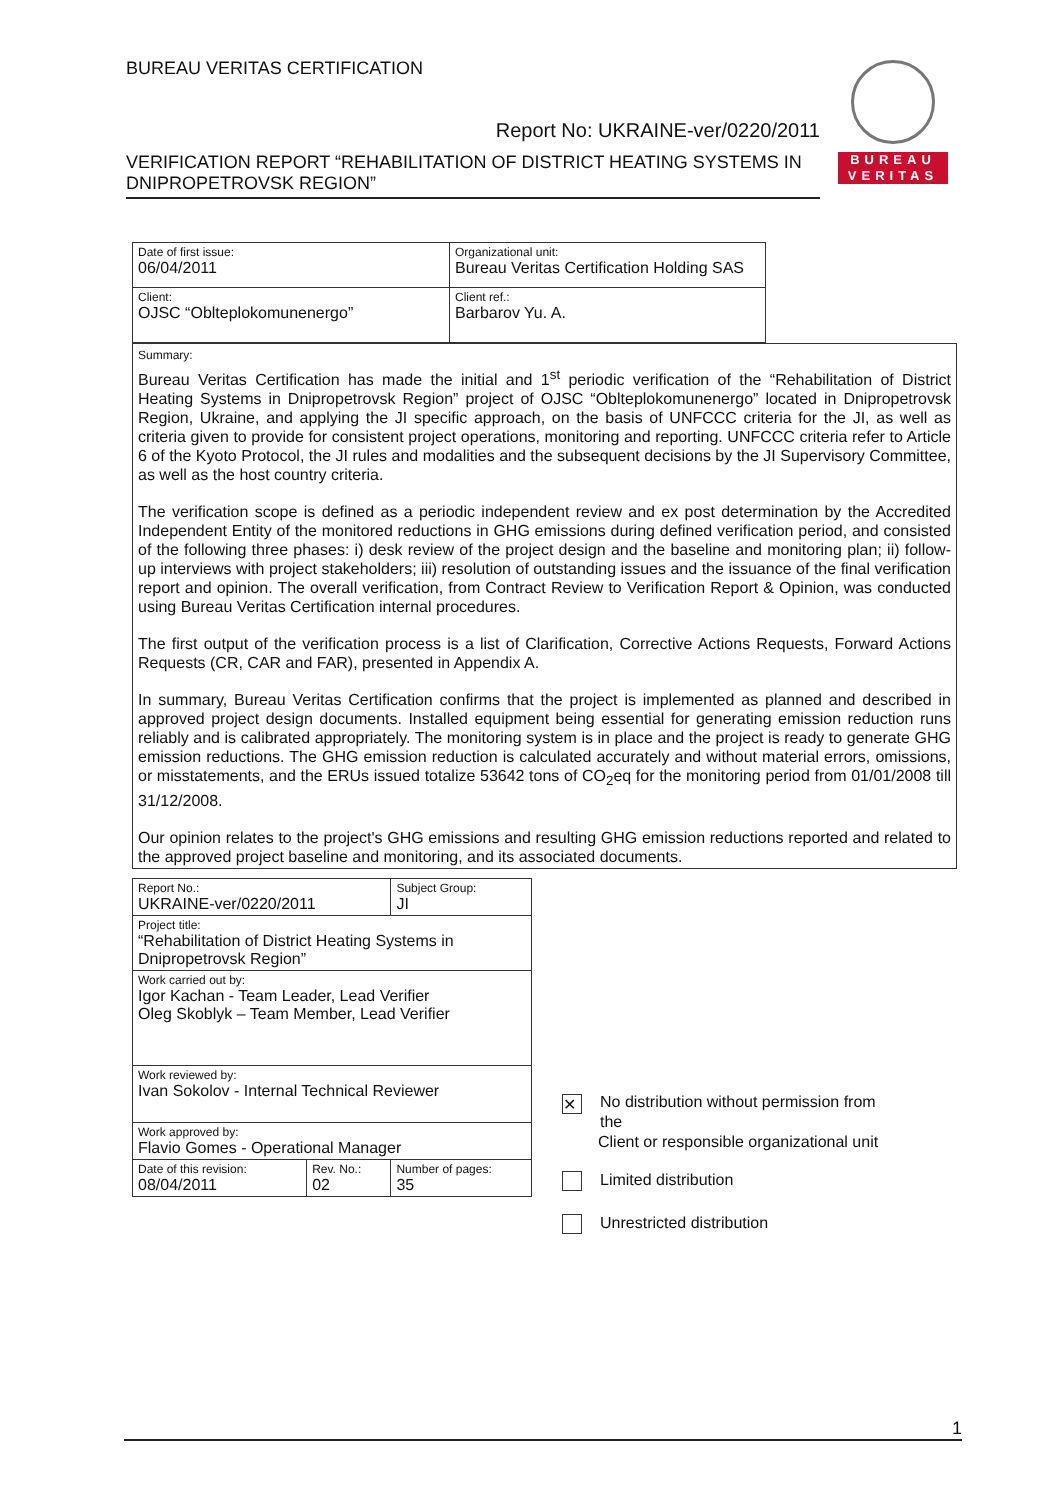BUREAU VERITAS CERTIFICATION
Report No: UKRAINE-ver/0220/2011
VERIFICATION REPORT “REHABILITATION OF DISTRICT HEATING SYSTEMS IN DNIPROPETROVSK REGION”
BUREAU
VERITAS
| Date of first issue: 06/04/2011 | Organizational unit: Bureau Veritas Certification Holding SAS |
| Client: OJSC “Oblteplokomunenergo” | Client ref.: Barbarov Yu. A. |
| Summary: Bureau Veritas Certification has made the initial and 1<sup>st</sup> periodic verification of the “Rehabilitation of District Heating Systems in Dnipropetrovsk Region” project of OJSC “Oblteplokomunenergo” located in Dnipropetrovsk Region, Ukraine, and applying the JI specific approach, on the basis of UNFCCC criteria for the JI, as well as criteria given to provide for consistent project operations, monitoring and reporting. UNFCCC criteria refer to Article 6 of the Kyoto Protocol, the JI rules and modalities and the subsequent decisions by the JI Supervisory Committee, as well as the host country criteria. The verification scope is defined as a periodic independent review and ex post determination by the Accredited Independent Entity of the monitored reductions in GHG emissions during defined verification period, and consisted of the following three phases: i) desk review of the project design and the baseline and monitoring plan; ii) follow-up interviews with project stakeholders; iii) resolution of outstanding issues and the issuance of the final verification report and opinion. The overall verification, from Contract Review to Verification Report & Opinion, was conducted using Bureau Veritas Certification internal procedures. The first output of the verification process is a list of Clarification, Corrective Actions Requests, Forward Actions Requests (CR, CAR and FAR), presented in Appendix A. In summary, Bureau Veritas Certification confirms that the project is implemented as planned and described in approved project design documents. Installed equipment being essential for generating emission reduction runs reliably and is calibrated appropriately. The monitoring system is in place and the project is ready to generate GHG emission reductions. The GHG emission reduction is calculated accurately and without material errors, omissions, or misstatements, and the ERUs issued totalize 53642 tons of CO<sub>2</sub>eq for the monitoring period from 01/01/2008 till 31/12/2008. Our opinion relates to the project's GHG emissions and resulting GHG emission reductions reported and related to the approved project baseline and monitoring, and its associated documents. |
| Report No.: UKRAINE-ver/0220/2011 | | Subject Group: JI |
| Project title: “Rehabilitation of District Heating Systems in Dnipropetrovsk Region” | | |
| Work carried out by: Igor Kachan - Team Leader, Lead Verifier Oleg Skoblyk – Team Member, Lead Verifier | | |
| Work reviewed by: Ivan Sokolov - Internal Technical Reviewer | | |
| Work approved by: Flavio Gomes - Operational Manager | | |
| Date of this revision: 08/04/2011 | Rev. No.: 02 | Number of pages: 35 |
✕
No distribution without permission from the
Client or responsible organizational unit
Limited distribution
Unrestricted distribution
1